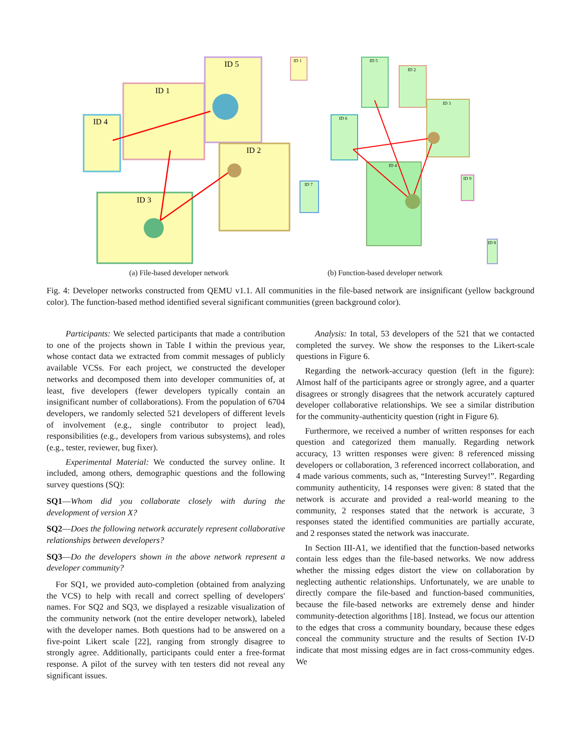ID 1
ID 5
ID 4
ID 2
ID 3
ID 1
ID 5
ID 2
ID 3
ID 6
ID 4
ID 7
ID 9
ID 8
(a) File-based developer network
(b) Function-based developer network
Fig. 4: Developer networks constructed from QEMU v1.1. All communities in the file-based network are insignificant (yellow background color). The function-based method identified several significant communities (green background color).
Participants: We selected participants that made a contribution to one of the projects shown in Table I within the previous year, whose contact data we extracted from commit messages of publicly available VCSs. For each project, we constructed the developer networks and decomposed them into developer communities of, at least, five developers (fewer developers typically contain an insignificant number of collaborations). From the population of 6704 developers, we randomly selected 521 developers of different levels of involvement (e.g., single contributor to project lead), responsibilities (e.g., developers from various subsystems), and roles (e.g., tester, reviewer, bug fixer).
Experimental Material: We conducted the survey online. It included, among others, demographic questions and the following survey questions (SQ):
SQ1—Whom did you collaborate closely with during the development of version X?
SQ2—Does the following network accurately represent collaborative relationships between developers?
SQ3—Do the developers shown in the above network represent a developer community?
For SQ1, we provided auto-completion (obtained from analyzing the VCS) to help with recall and correct spelling of developers' names. For SQ2 and SQ3, we displayed a resizable visualization of the community network (not the entire developer network), labeled with the developer names. Both questions had to be answered on a five-point Likert scale [22], ranging from strongly disagree to strongly agree. Additionally, participants could enter a free-format response. A pilot of the survey with ten testers did not reveal any significant issues.
Analysis: In total, 53 developers of the 521 that we contacted completed the survey. We show the responses to the Likert-scale questions in Figure 6.
Regarding the network-accuracy question (left in the figure): Almost half of the participants agree or strongly agree, and a quarter disagrees or strongly disagrees that the network accurately captured developer collaborative relationships. We see a similar distribution for the community-authenticity question (right in Figure 6).
Furthermore, we received a number of written responses for each question and categorized them manually. Regarding network accuracy, 13 written responses were given: 8 referenced missing developers or collaboration, 3 referenced incorrect collaboration, and 4 made various comments, such as, “Interesting Survey!”. Regarding community authenticity, 14 responses were given: 8 stated that the network is accurate and provided a real-world meaning to the community, 2 responses stated that the network is accurate, 3 responses stated the identified communities are partially accurate, and 2 responses stated the network was inaccurate.
In Section III-A1, we identified that the function-based networks contain less edges than the file-based networks. We now address whether the missing edges distort the view on collaboration by neglecting authentic relationships. Unfortunately, we are unable to directly compare the file-based and function-based communities, because the file-based networks are extremely dense and hinder community-detection algorithms [18]. Instead, we focus our attention to the edges that cross a community boundary, because these edges conceal the community structure and the results of Section IV-D indicate that most missing edges are in fact cross-community edges. We